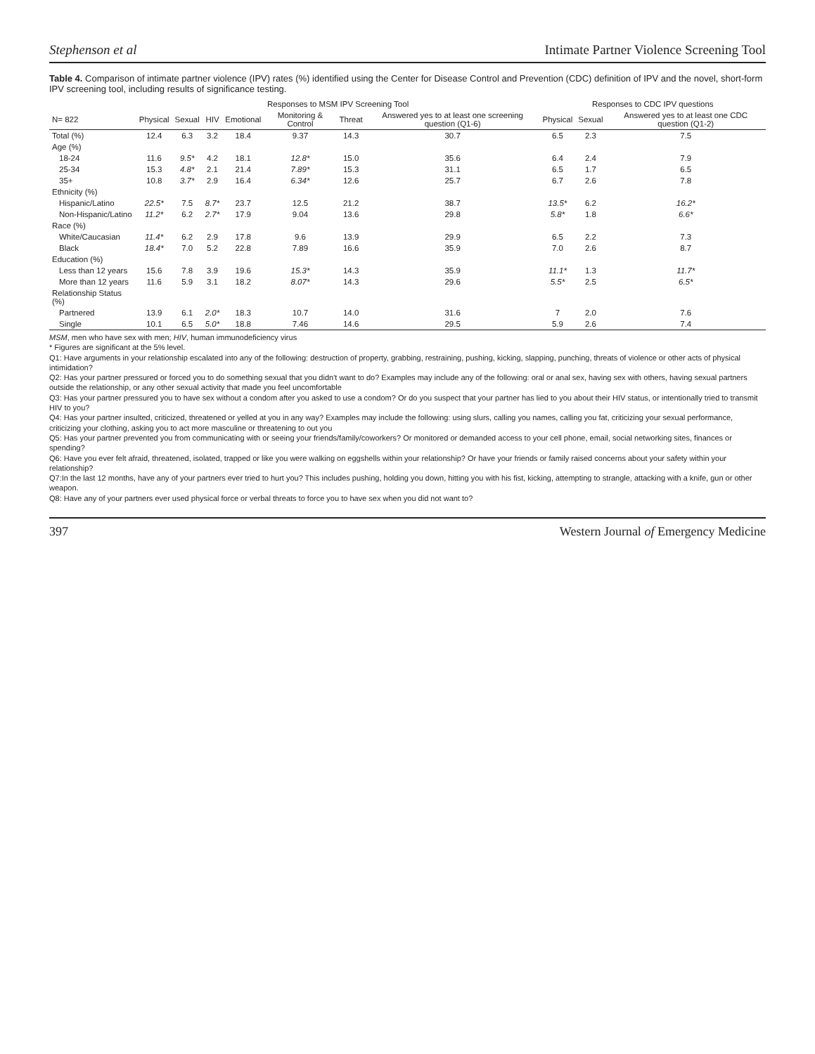Stephenson et al Intimate Partner Violence Screening Tool
Table 4. Comparison of intimate partner violence (IPV) rates (%) identified using the Center for Disease Control and Prevention (CDC) definition of IPV and the novel, short-form IPV screening tool, including results of significance testing.
| | Responses to MSM IPV Screening Tool | | | | | | | Responses to CDC IPV questions | | |
| --- | --- | --- | --- | --- | --- | --- | --- | --- | --- | --- |
| N= 822 | Physical | Sexual | HIV | Emotional | Monitoring & Control | Threat | Answered yes to at least one screening question (Q1-6) | Physical | Sexual | Answered yes to at least one CDC question (Q1-2) |
| Total (%) | 12.4 | 6.3 | 3.2 | 18.4 | 9.37 | 14.3 | 30.7 | 6.5 | 2.3 | 7.5 |
| Age (%) | | | | | | | | | | |
| 18-24 | 11.6 | 9.5* | 4.2 | 18.1 | 12.8* | 15.0 | 35.6 | 6.4 | 2.4 | 7.9 |
| 25-34 | 15.3 | 4.8* | 2.1 | 21.4 | 7.89* | 15.3 | 31.1 | 6.5 | 1.7 | 6.5 |
| 35+ | 10.8 | 3.7* | 2.9 | 16.4 | 6.34* | 12.6 | 25.7 | 6.7 | 2.6 | 7.8 |
| Ethnicity (%) | | | | | | | | | | |
| Hispanic/Latino | 22.5* | 7.5 | 8.7* | 23.7 | 12.5 | 21.2 | 38.7 | 13.5* | 6.2 | 16.2* |
| Non-Hispanic/Latino | 11.2* | 6.2 | 2.7* | 17.9 | 9.04 | 13.6 | 29.8 | 5.8* | 1.8 | 6.6* |
| Race (%) | | | | | | | | | | |
| White/Caucasian | 11.4* | 6.2 | 2.9 | 17.8 | 9.6 | 13.9 | 29.9 | 6.5 | 2.2 | 7.3 |
| Black | 18.4* | 7.0 | 5.2 | 22.8 | 7.89 | 16.6 | 35.9 | 7.0 | 2.6 | 8.7 |
| Education (%) | | | | | | | | | | |
| Less than 12 years | 15.6 | 7.8 | 3.9 | 19.6 | 15.3* | 14.3 | 35.9 | 11.1* | 1.3 | 11.7* |
| More than 12 years | 11.6 | 5.9 | 3.1 | 18.2 | 8.07* | 14.3 | 29.6 | 5.5* | 2.5 | 6.5* |
| Relationship Status (%) | | | | | | | | | | |
| Partnered | 13.9 | 6.1 | 2.0* | 18.3 | 10.7 | 14.0 | 31.6 | 7 | 2.0 | 7.6 |
| Single | 10.1 | 6.5 | 5.0* | 18.8 | 7.46 | 14.6 | 29.5 | 5.9 | 2.6 | 7.4 |
MSM, men who have sex with men; HIV, human immunodeficiency virus
* Figures are significant at the 5% level.
Q1: Have arguments in your relationship escalated into any of the following: destruction of property, grabbing, restraining, pushing, kicking, slapping, punching, threats of violence or other acts of physical intimidation?
Q2: Has your partner pressured or forced you to do something sexual that you didn't want to do? Examples may include any of the following: oral or anal sex, having sex with others, having sexual partners outside the relationship, or any other sexual activity that made you feel uncomfortable
Q3: Has your partner pressured you to have sex without a condom after you asked to use a condom? Or do you suspect that your partner has lied to you about their HIV status, or intentionally tried to transmit HIV to you?
Q4: Has your partner insulted, criticized, threatened or yelled at you in any way? Examples may include the following: using slurs, calling you names, calling you fat, criticizing your sexual performance, criticizing your clothing, asking you to act more masculine or threatening to out you
Q5: Has your partner prevented you from communicating with or seeing your friends/family/coworkers? Or monitored or demanded access to your cell phone, email, social networking sites, finances or spending?
Q6: Have you ever felt afraid, threatened, isolated, trapped or like you were walking on eggshells within your relationship? Or have your friends or family raised concerns about your safety within your relationship?
Q7:In the last 12 months, have any of your partners ever tried to hurt you? This includes pushing, holding you down, hitting you with his fist, kicking, attempting to strangle, attacking with a knife, gun or other weapon.
Q8: Have any of your partners ever used physical force or verbal threats to force you to have sex when you did not want to?
397 Western Journal of Emergency Medicine